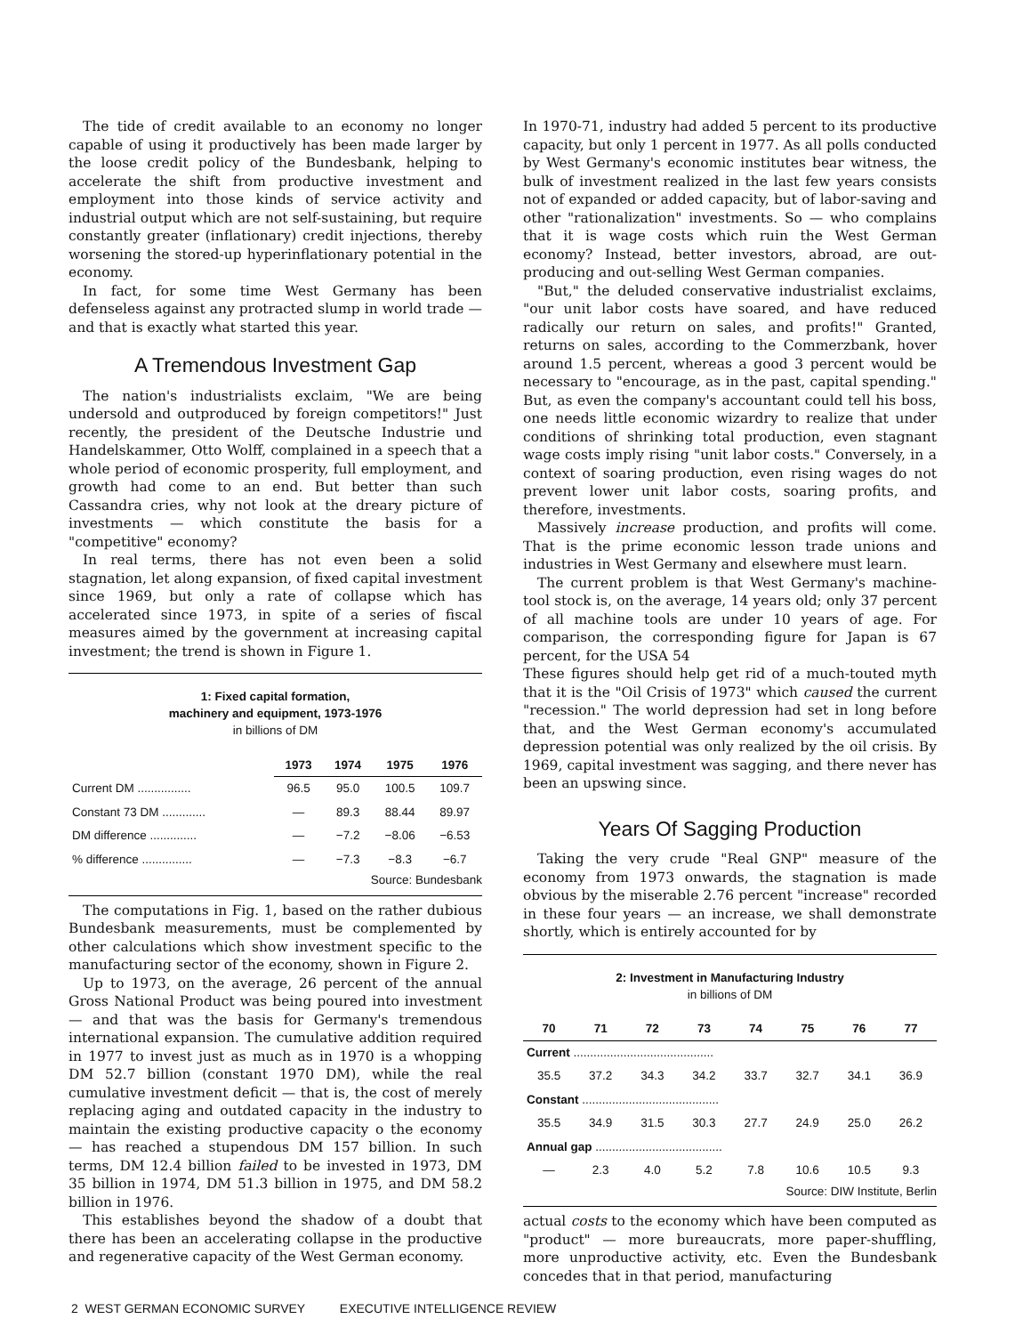The tide of credit available to an economy no longer capable of using it productively has been made larger by the loose credit policy of the Bundesbank, helping to accelerate the shift from productive investment and employment into those kinds of service activity and industrial output which are not self-sustaining, but require constantly greater (inflationary) credit injections, thereby worsening the stored-up hyperinflationary potential in the economy.
In fact, for some time West Germany has been defenseless against any protracted slump in world trade — and that is exactly what started this year.
A Tremendous Investment Gap
The nation's industrialists exclaim, "We are being undersold and outproduced by foreign competitors!" Just recently, the president of the Deutsche Industrie und Handelskammer, Otto Wolff, complained in a speech that a whole period of economic prosperity, full employment, and growth had come to an end. But better than such Cassandra cries, why not look at the dreary picture of investments — which constitute the basis for a "competitive" economy?
In real terms, there has not even been a solid stagnation, let along expansion, of fixed capital investment since 1969, but only a rate of collapse which has accelerated since 1973, in spite of a series of fiscal measures aimed by the government at increasing capital investment; the trend is shown in Figure 1.
1: Fixed capital formation,
machinery and equipment, 1973-1976
in billions of DM
| | 1973 | 1974 | 1975 | 1976 |
| --- | --- | --- | --- | --- |
| Current DM ................ | 96.5 | 95.0 | 100.5 | 109.7 |
| Constant 73 DM ............. | — | 89.3 | 88.44 | 89.97 |
| DM difference .............. | — | −7.2 | −8.06 | −6.53 |
| % difference ............... | — | −7.3 | −8.3 | −6.7 |
Source: Bundesbank
The computations in Fig. 1, based on the rather dubious Bundesbank measurements, must be complemented by other calculations which show investment specific to the manufacturing sector of the economy, shown in Figure 2.
Up to 1973, on the average, 26 percent of the annual Gross National Product was being poured into investment — and that was the basis for Germany's tremendous international expansion. The cumulative addition required in 1977 to invest just as much as in 1970 is a whopping DM 52.7 billion (constant 1970 DM), while the real cumulative investment deficit — that is, the cost of merely replacing aging and outdated capacity in the industry to maintain the existing productive capacity o the economy — has reached a stupendous DM 157 billion. In such terms, DM 12.4 billion failed to be invested in 1973, DM 35 billion in 1974, DM 51.3 billion in 1975, and DM 58.2 billion in 1976.
This establishes beyond the shadow of a doubt that there has been an accelerating collapse in the productive and regenerative capacity of the West German economy.
In 1970-71, industry had added 5 percent to its productive capacity, but only 1 percent in 1977. As all polls conducted by West Germany's economic institutes bear witness, the bulk of investment realized in the last few years consists not of expanded or added capacity, but of labor-saving and other "rationalization" investments. So — who complains that it is wage costs which ruin the West German economy? Instead, better investors, abroad, are out-producing and out-selling West German companies.
"But," the deluded conservative industrialist exclaims, "our unit labor costs have soared, and have reduced radically our return on sales, and profits!" Granted, returns on sales, according to the Commerzbank, hover around 1.5 percent, whereas a good 3 percent would be necessary to "encourage, as in the past, capital spending." But, as even the company's accountant could tell his boss, one needs little economic wizardry to realize that under conditions of shrinking total production, even stagnant wage costs imply rising "unit labor costs." Conversely, in a context of soaring production, even rising wages do not prevent lower unit labor costs, soaring profits, and therefore, investments.
Massively increase production, and profits will come. That is the prime economic lesson trade unions and industries in West Germany and elsewhere must learn.
The current problem is that West Germany's machine-tool stock is, on the average, 14 years old; only 37 percent of all machine tools are under 10 years of age. For comparison, the corresponding figure for Japan is 67 percent, for the USA 54
These figures should help get rid of a much-touted myth that it is the "Oil Crisis of 1973" which caused the current "recession." The world depression had set in long before that, and the West German economy's accumulated depression potential was only realized by the oil crisis. By 1969, capital investment was sagging, and there never has been an upswing since.
Years Of Sagging Production
Taking the very crude "Real GNP" measure of the economy from 1973 onwards, the stagnation is made obvious by the miserable 2.76 percent "increase" recorded in these four years — an increase, we shall demonstrate shortly, which is entirely accounted for by
2: Investment in Manufacturing Industry
in billions of DM
| 70 | 71 | 72 | 73 | 74 | 75 | 76 | 77 |
| --- | --- | --- | --- | --- | --- | --- | --- |
| Current .......................................... | | | | | | | |
| 35.5 | 37.2 | 34.3 | 34.2 | 33.7 | 32.7 | 34.1 | 36.9 |
| Constant ......................................... | | | | | | | |
| 35.5 | 34.9 | 31.5 | 30.3 | 27.7 | 24.9 | 25.0 | 26.2 |
| Annual gap ...................................... | | | | | | | |
| — | 2.3 | 4.0 | 5.2 | 7.8 | 10.6 | 10.5 | 9.3 |
Source: DIW Institute, Berlin
actual costs to the economy which have been computed as "product" — more bureaucrats, more paper-shuffling, more unproductive activity, etc. Even the Bundesbank concedes that in that period, manufacturing
2 WEST GERMAN ECONOMIC SURVEY EXECUTIVE INTELLIGENCE REVIEW